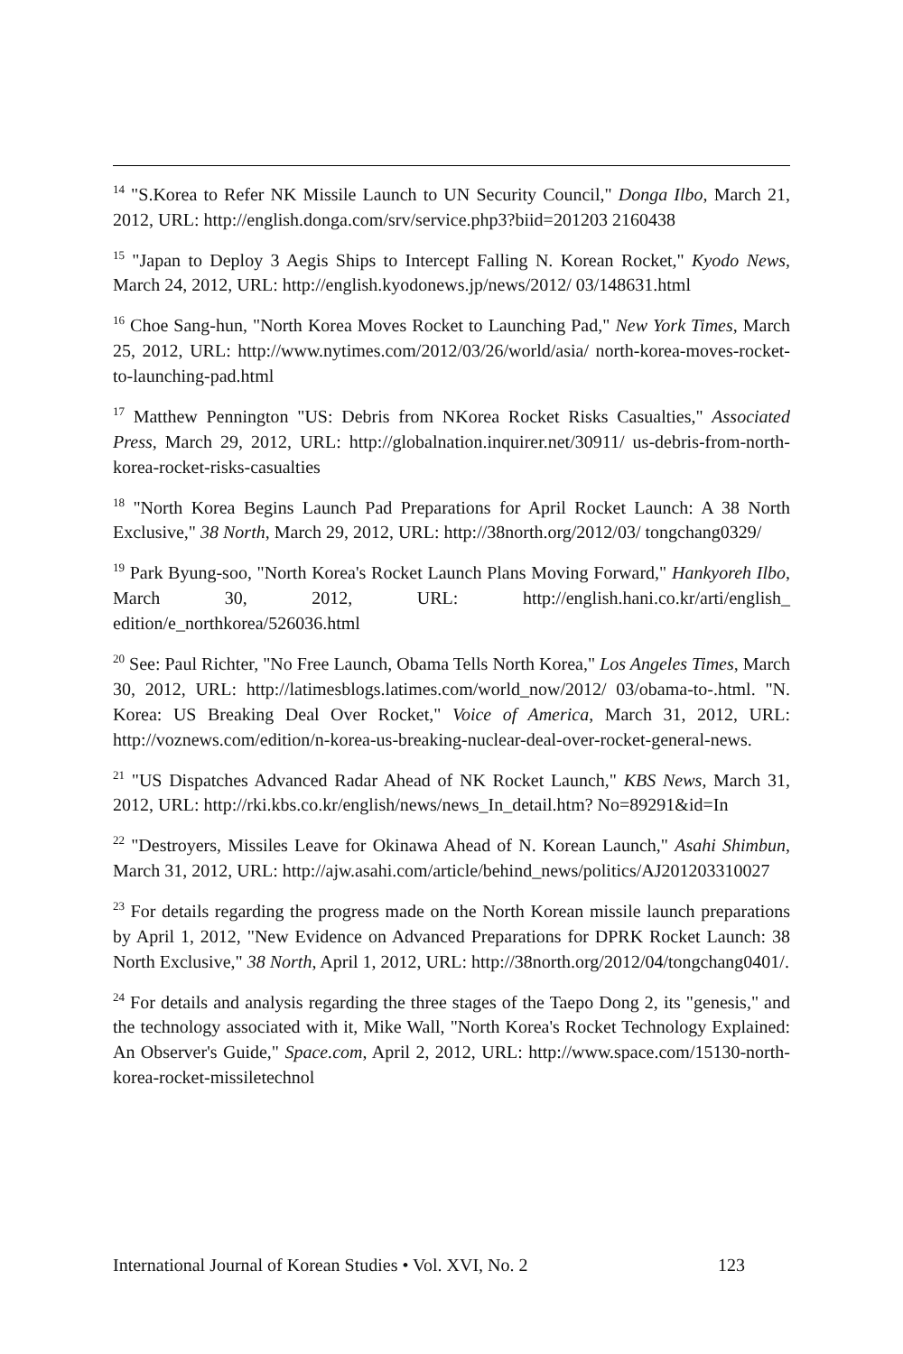<sup>14</sup> "S.Korea to Refer NK Missile Launch to UN Security Council," Donga Ilbo, March 21, 2012, URL: http://english.donga.com/srv/service.php3?biid=201203 2160438
<sup>15</sup> "Japan to Deploy 3 Aegis Ships to Intercept Falling N. Korean Rocket," Kyodo News, March 24, 2012, URL: http://english.kyodonews.jp/news/2012/ 03/148631.html
<sup>16</sup> Choe Sang-hun, "North Korea Moves Rocket to Launching Pad," New York Times, March 25, 2012, URL: http://www.nytimes.com/2012/03/26/world/asia/ north-korea-moves-rocket-to-launching-pad.html
<sup>17</sup> Matthew Pennington "US: Debris from NKorea Rocket Risks Casualties," Associated Press, March 29, 2012, URL: http://globalnation.inquirer.net/30911/ us-debris-from-north-korea-rocket-risks-casualties
<sup>18</sup> "North Korea Begins Launch Pad Preparations for April Rocket Launch: A 38 North Exclusive," 38 North, March 29, 2012, URL: http://38north.org/2012/03/ tongchang0329/
<sup>19</sup> Park Byung-soo, "North Korea's Rocket Launch Plans Moving Forward," Hankyoreh Ilbo, March 30, 2012, URL: http://english.hani.co.kr/arti/english_ edition/e_northkorea/526036.html
<sup>20</sup> See: Paul Richter, "No Free Launch, Obama Tells North Korea," Los Angeles Times, March 30, 2012, URL: http://latimesblogs.latimes.com/world_now/2012/ 03/obama-to-.html. "N. Korea: US Breaking Deal Over Rocket," Voice of America, March 31, 2012, URL: http://voznews.com/edition/n-korea-us-breaking-nuclear-deal-over-rocket-general-news.
<sup>21</sup> "US Dispatches Advanced Radar Ahead of NK Rocket Launch," KBS News, March 31, 2012, URL: http://rki.kbs.co.kr/english/news/news_In_detail.htm? No=89291&id=In
<sup>22</sup> "Destroyers, Missiles Leave for Okinawa Ahead of N. Korean Launch," Asahi Shimbun, March 31, 2012, URL: http://ajw.asahi.com/article/behind_news/politics/AJ201203310027
<sup>23</sup> For details regarding the progress made on the North Korean missile launch preparations by April 1, 2012, "New Evidence on Advanced Preparations for DPRK Rocket Launch: 38 North Exclusive," 38 North, April 1, 2012, URL: http://38north.org/2012/04/tongchang0401/.
<sup>24</sup> For details and analysis regarding the three stages of the Taepo Dong 2, its "genesis," and the technology associated with it, Mike Wall, "North Korea's Rocket Technology Explained: An Observer's Guide," Space.com, April 2, 2012, URL: http://www.space.com/15130-north-korea-rocket-missiletechnol
International Journal of Korean Studies • Vol. XVI, No. 2 123